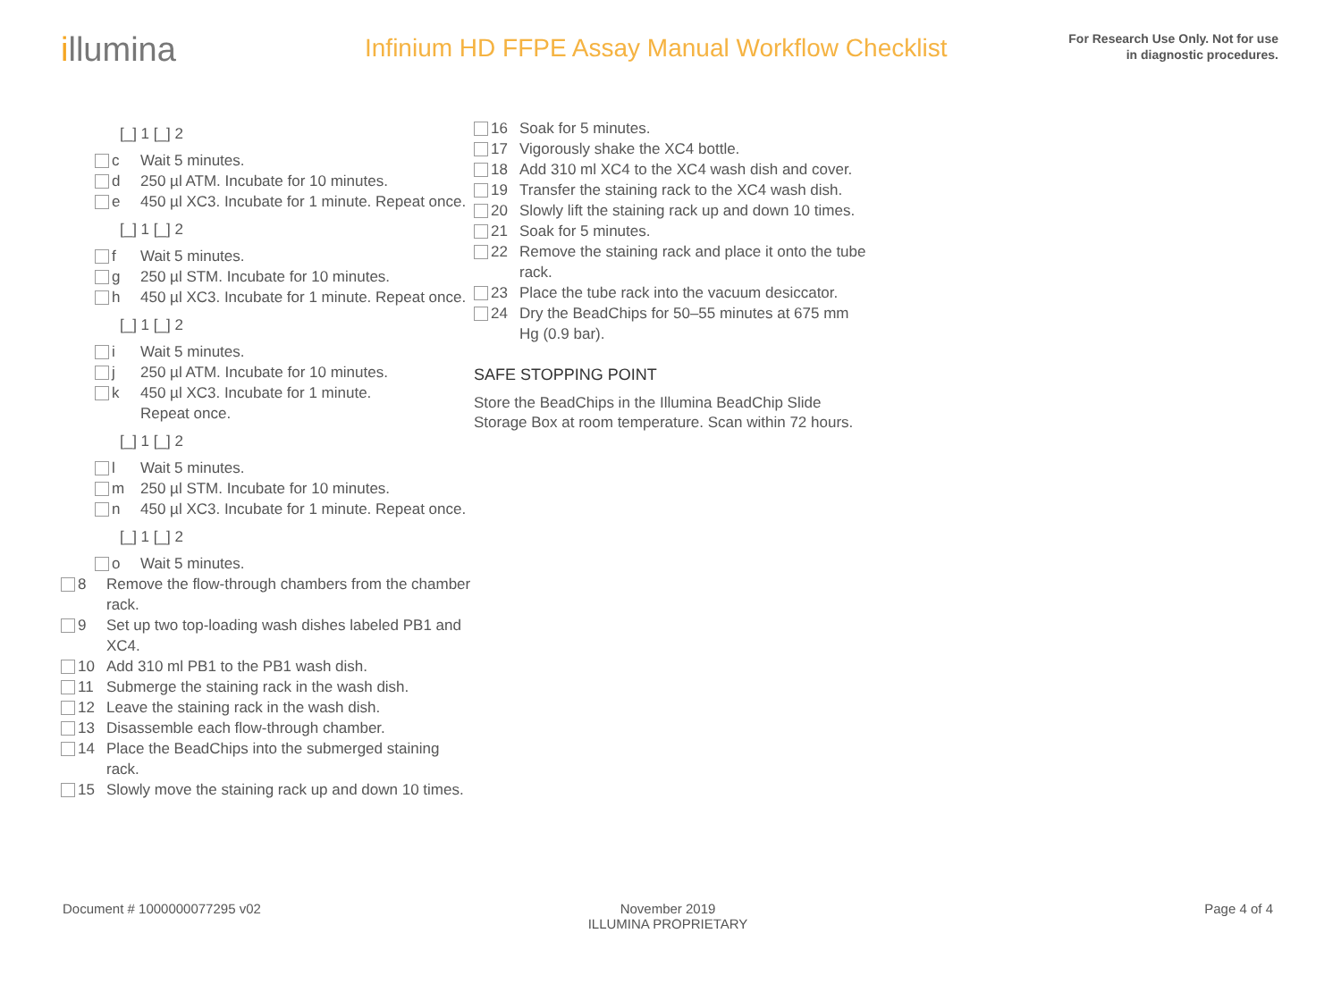illumina
Infinium HD FFPE Assay Manual Workflow Checklist
For Research Use Only. Not for use
in diagnostic procedures.
[_] 1 [_] 2
c Wait 5 minutes.
d 250 µl ATM. Incubate for 10 minutes.
e 450 µl XC3. Incubate for 1 minute. Repeat once.
[_] 1 [_] 2
f Wait 5 minutes.
g 250 µl STM. Incubate for 10 minutes.
h 450 µl XC3. Incubate for 1 minute. Repeat once.
[_] 1 [_] 2
i Wait 5 minutes.
j 250 µl ATM. Incubate for 10 minutes.
k 450 µl XC3. Incubate for 1 minute.
Repeat once.
[_] 1 [_] 2
l Wait 5 minutes.
m 250 µl STM. Incubate for 10 minutes.
n 450 µl XC3. Incubate for 1 minute. Repeat once.
[_] 1 [_] 2
o Wait 5 minutes.
8 Remove the flow-through chambers from the chamber rack.
9 Set up two top-loading wash dishes labeled PB1 and XC4.
10 Add 310 ml PB1 to the PB1 wash dish.
11 Submerge the staining rack in the wash dish.
12 Leave the staining rack in the wash dish.
13 Disassemble each flow-through chamber.
14 Place the BeadChips into the submerged staining rack.
15 Slowly move the staining rack up and down 10 times.
16 Soak for 5 minutes.
17 Vigorously shake the XC4 bottle.
18 Add 310 ml XC4 to the XC4 wash dish and cover.
19 Transfer the staining rack to the XC4 wash dish.
20 Slowly lift the staining rack up and down 10 times.
21 Soak for 5 minutes.
22 Remove the staining rack and place it onto the tube rack.
23 Place the tube rack into the vacuum desiccator.
24 Dry the BeadChips for 50–55 minutes at 675 mm Hg (0.9 bar).
SAFE STOPPING POINT
Store the BeadChips in the Illumina BeadChip Slide Storage Box at room temperature. Scan within 72 hours.
Document # 1000000077295 v02 November 2019
ILLUMINA PROPRIETARY
Page 4 of 4